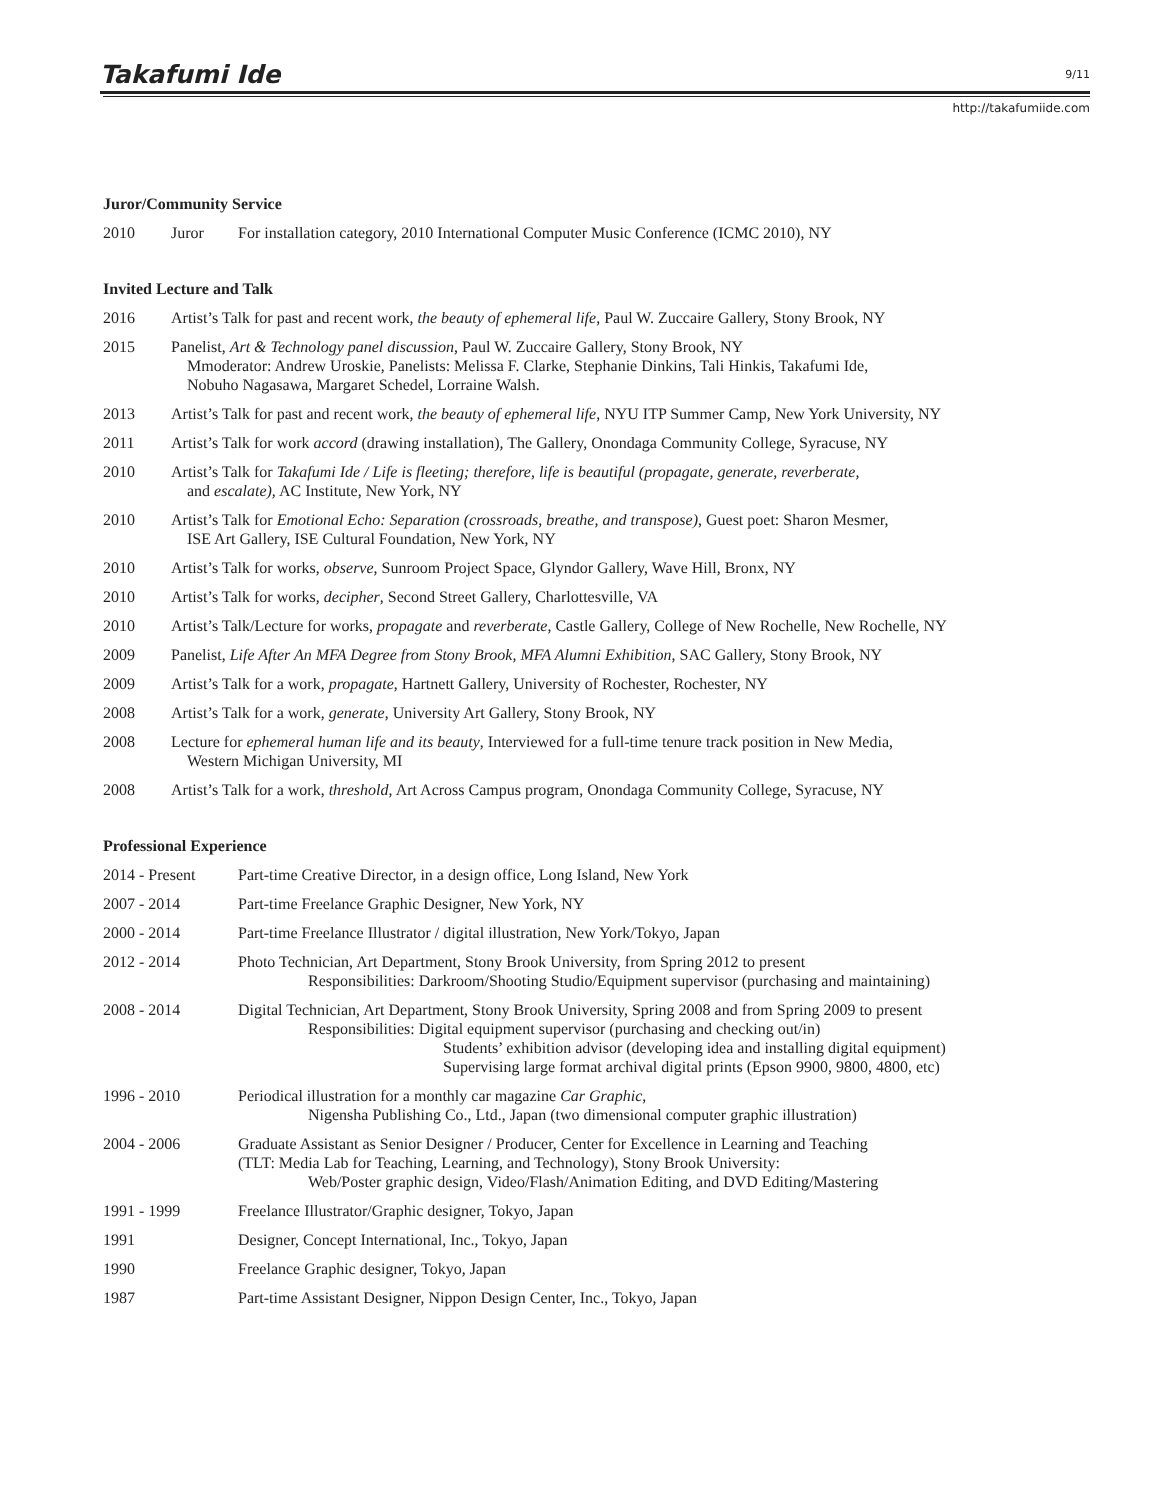Takafumi Ide 9/11
http://takafumiide.com
Juror/Community Service
2010 Juror For installation category, 2010 International Computer Music Conference (ICMC 2010), NY
Invited Lecture and Talk
2016 Artist’s Talk for past and recent work, the beauty of ephemeral life, Paul W. Zuccaire Gallery, Stony Brook, NY
2015 Panelist, Art & Technology panel discussion, Paul W. Zuccaire Gallery, Stony Brook, NY
Mmoderator: Andrew Uroskie, Panelists: Melissa F. Clarke, Stephanie Dinkins, Tali Hinkis, Takafumi Ide,
Nobuho Nagasawa, Margaret Schedel, Lorraine Walsh.
2013 Artist’s Talk for past and recent work, the beauty of ephemeral life, NYU ITP Summer Camp, New York University, NY
2011 Artist’s Talk for work accord (drawing installation), The Gallery, Onondaga Community College, Syracuse, NY
2010 Artist’s Talk for Takafumi Ide / Life is fleeting; therefore, life is beautiful (propagate, generate, reverberate,
and escalate), AC Institute, New York, NY
2010 Artist’s Talk for Emotional Echo: Separation (crossroads, breathe, and transpose), Guest poet: Sharon Mesmer,
ISE Art Gallery, ISE Cultural Foundation, New York, NY
2010 Artist’s Talk for works, observe, Sunroom Project Space, Glyndor Gallery, Wave Hill, Bronx, NY
2010 Artist’s Talk for works, decipher, Second Street Gallery, Charlottesville, VA
2010 Artist’s Talk/Lecture for works, propagate and reverberate, Castle Gallery, College of New Rochelle, New Rochelle, NY
2009 Panelist, Life After An MFA Degree from Stony Brook, MFA Alumni Exhibition, SAC Gallery, Stony Brook, NY
2009 Artist’s Talk for a work, propagate, Hartnett Gallery, University of Rochester, Rochester, NY
2008 Artist’s Talk for a work, generate, University Art Gallery, Stony Brook, NY
2008 Lecture for ephemeral human life and its beauty, Interviewed for a full-time tenure track position in New Media,
Western Michigan University, MI
2008 Artist’s Talk for a work, threshold, Art Across Campus program, Onondaga Community College, Syracuse, NY
Professional Experience
2014 - Present Part-time Creative Director, in a design office, Long Island, New York
2007 - 2014 Part-time Freelance Graphic Designer, New York, NY
2000 - 2014 Part-time Freelance Illustrator / digital illustration, New York/Tokyo, Japan
2012 - 2014 Photo Technician, Art Department, Stony Brook University, from Spring 2012 to present
Responsibilities: Darkroom/Shooting Studio/Equipment supervisor (purchasing and maintaining)
2008 - 2014 Digital Technician, Art Department, Stony Brook University, Spring 2008 and from Spring 2009 to present
Responsibilities: Digital equipment supervisor (purchasing and checking out/in)
Students’ exhibition advisor (developing idea and installing digital equipment)
Supervising large format archival digital prints (Epson 9900, 9800, 4800, etc)
1996 - 2010 Periodical illustration for a monthly car magazine Car Graphic,
Nigensha Publishing Co., Ltd., Japan (two dimensional computer graphic illustration)
2004 - 2006 Graduate Assistant as Senior Designer / Producer, Center for Excellence in Learning and Teaching
(TLT: Media Lab for Teaching, Learning, and Technology), Stony Brook University:
Web/Poster graphic design, Video/Flash/Animation Editing, and DVD Editing/Mastering
1991 - 1999 Freelance Illustrator/Graphic designer, Tokyo, Japan
1991 Designer, Concept International, Inc., Tokyo, Japan
1990 Freelance Graphic designer, Tokyo, Japan
1987 Part-time Assistant Designer, Nippon Design Center, Inc., Tokyo, Japan